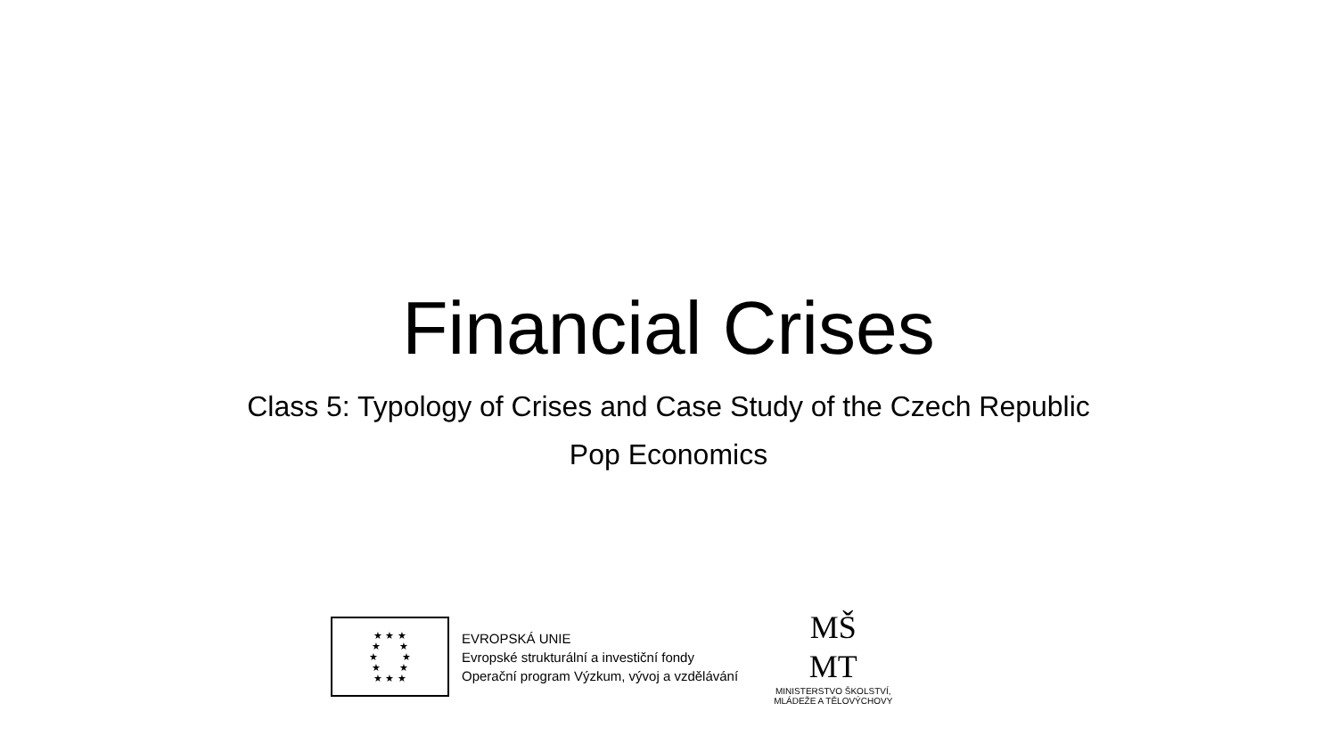Financial Crises
Class 5: Typology of Crises and Case Study of the Czech Republic
Pop Economics
★ ★ ★
★ ★
★ ★
★ ★
★ ★ ★
EVROPSKÁ UNIE
Evropské strukturální a investiční fondy
Operační program Výzkum, vývoj a vzdělávání
MŠ
MT
MINISTERSTVO ŠKOLSTVÍ,
MLÁDEŽE A TĚLOVÝCHOVY